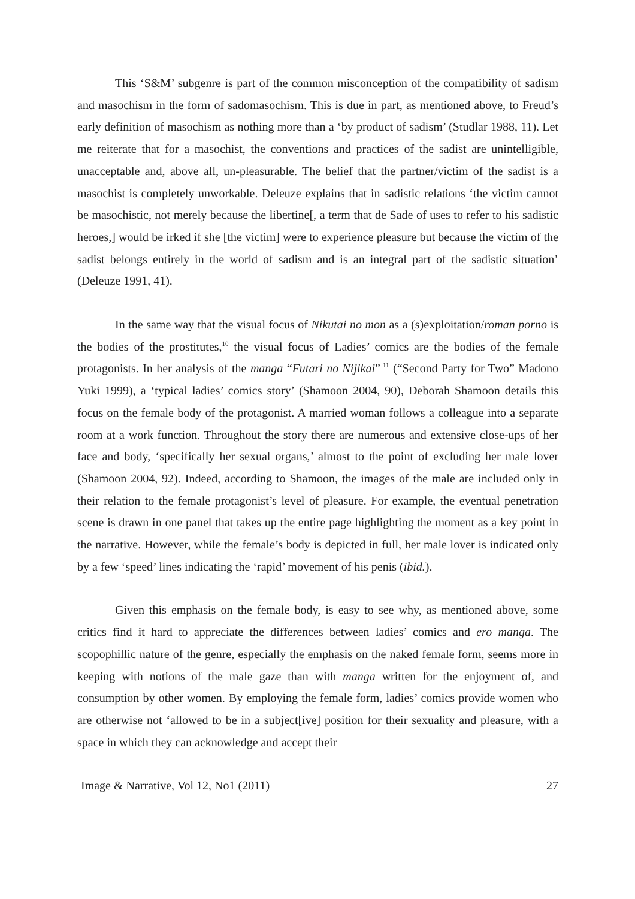This ‘S&M’ subgenre is part of the common misconception of the compatibility of sadism and masochism in the form of sadomasochism. This is due in part, as mentioned above, to Freud’s early definition of masochism as nothing more than a ‘by product of sadism’ (Studlar 1988, 11). Let me reiterate that for a masochist, the conventions and practices of the sadist are unintelligible, unacceptable and, above all, un-pleasurable. The belief that the partner/victim of the sadist is a masochist is completely unworkable. Deleuze explains that in sadistic relations ‘the victim cannot be masochistic, not merely because the libertine[, a term that de Sade of uses to refer to his sadistic heroes,] would be irked if she [the victim] were to experience pleasure but because the victim of the sadist belongs entirely in the world of sadism and is an integral part of the sadistic situation’ (Deleuze 1991, 41).
In the same way that the visual focus of Nikutai no mon as a (s)exploitation/roman porno is the bodies of the prostitutes,<sup>10</sup> the visual focus of Ladies’ comics are the bodies of the female protagonists. In her analysis of the manga “Futari no Nijikai”<sup>11</sup> (“Second Party for Two” Madono Yuki 1999), a ‘typical ladies’ comics story’ (Shamoon 2004, 90), Deborah Shamoon details this focus on the female body of the protagonist. A married woman follows a colleague into a separate room at a work function. Throughout the story there are numerous and extensive close-ups of her face and body, ‘specifically her sexual organs,’ almost to the point of excluding her male lover (Shamoon 2004, 92). Indeed, according to Shamoon, the images of the male are included only in their relation to the female protagonist’s level of pleasure. For example, the eventual penetration scene is drawn in one panel that takes up the entire page highlighting the moment as a key point in the narrative. However, while the female’s body is depicted in full, her male lover is indicated only by a few ‘speed’ lines indicating the ‘rapid’ movement of his penis (ibid.).
Given this emphasis on the female body, is easy to see why, as mentioned above, some critics find it hard to appreciate the differences between ladies’ comics and ero manga. The scopophillic nature of the genre, especially the emphasis on the naked female form, seems more in keeping with notions of the male gaze than with manga written for the enjoyment of, and consumption by other women. By employing the female form, ladies’ comics provide women who are otherwise not ‘allowed to be in a subject[ive] position for their sexuality and pleasure, with a space in which they can acknowledge and accept their
Image & Narrative, Vol 12, No1 (2011) 27